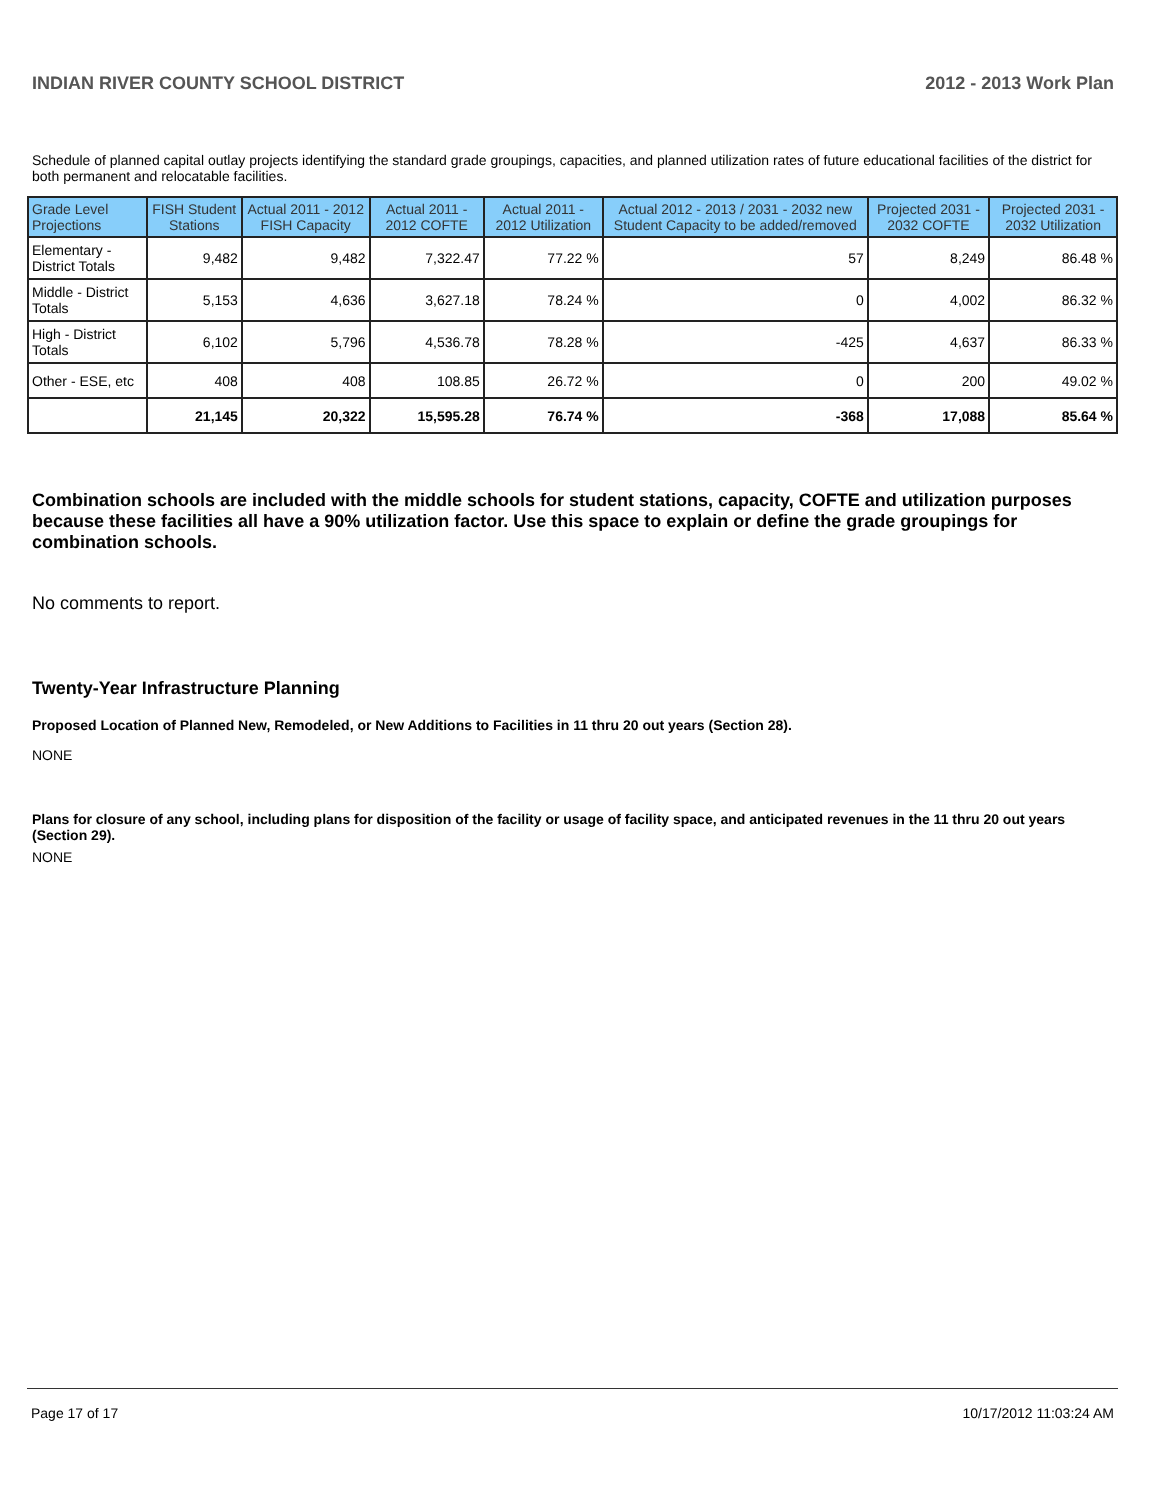INDIAN RIVER COUNTY SCHOOL DISTRICT 2012 - 2013 Work Plan
Schedule of planned capital outlay projects identifying the standard grade groupings, capacities, and planned utilization rates of future educational facilities of the district for both permanent and relocatable facilities.
| Grade Level Projections | FISH Student Stations | Actual 2011 - 2012 FISH Capacity | Actual 2011 - 2012 COFTE | Actual 2011 - 2012 Utilization | Actual 2012 - 2013 / 2031 - 2032 new Student Capacity to be added/removed | Projected 2031 - 2032 COFTE | Projected 2031 - 2032 Utilization |
| --- | --- | --- | --- | --- | --- | --- | --- |
| Elementary - District Totals | 9,482 | 9,482 | 7,322.47 | 77.22 % | 57 | 8,249 | 86.48 % |
| Middle - District Totals | 5,153 | 4,636 | 3,627.18 | 78.24 % | 0 | 4,002 | 86.32 % |
| High - District Totals | 6,102 | 5,796 | 4,536.78 | 78.28 % | -425 | 4,637 | 86.33 % |
| Other - ESE, etc | 408 | 408 | 108.85 | 26.72 % | 0 | 200 | 49.02 % |
| | 21,145 | 20,322 | 15,595.28 | 76.74 % | -368 | 17,088 | 85.64 % |
Combination schools are included with the middle schools for student stations, capacity, COFTE and utilization purposes because these facilities all have a 90% utilization factor. Use this space to explain or define the grade groupings for combination schools.
No comments to report.
Twenty-Year Infrastructure Planning
Proposed Location of Planned New, Remodeled, or New Additions to Facilities in 11 thru 20 out years (Section 28).
NONE
Plans for closure of any school, including plans for disposition of the facility or usage of facility space, and anticipated revenues in the 11 thru 20 out years (Section 29).
NONE
Page 17 of 17 10/17/2012 11:03:24 AM